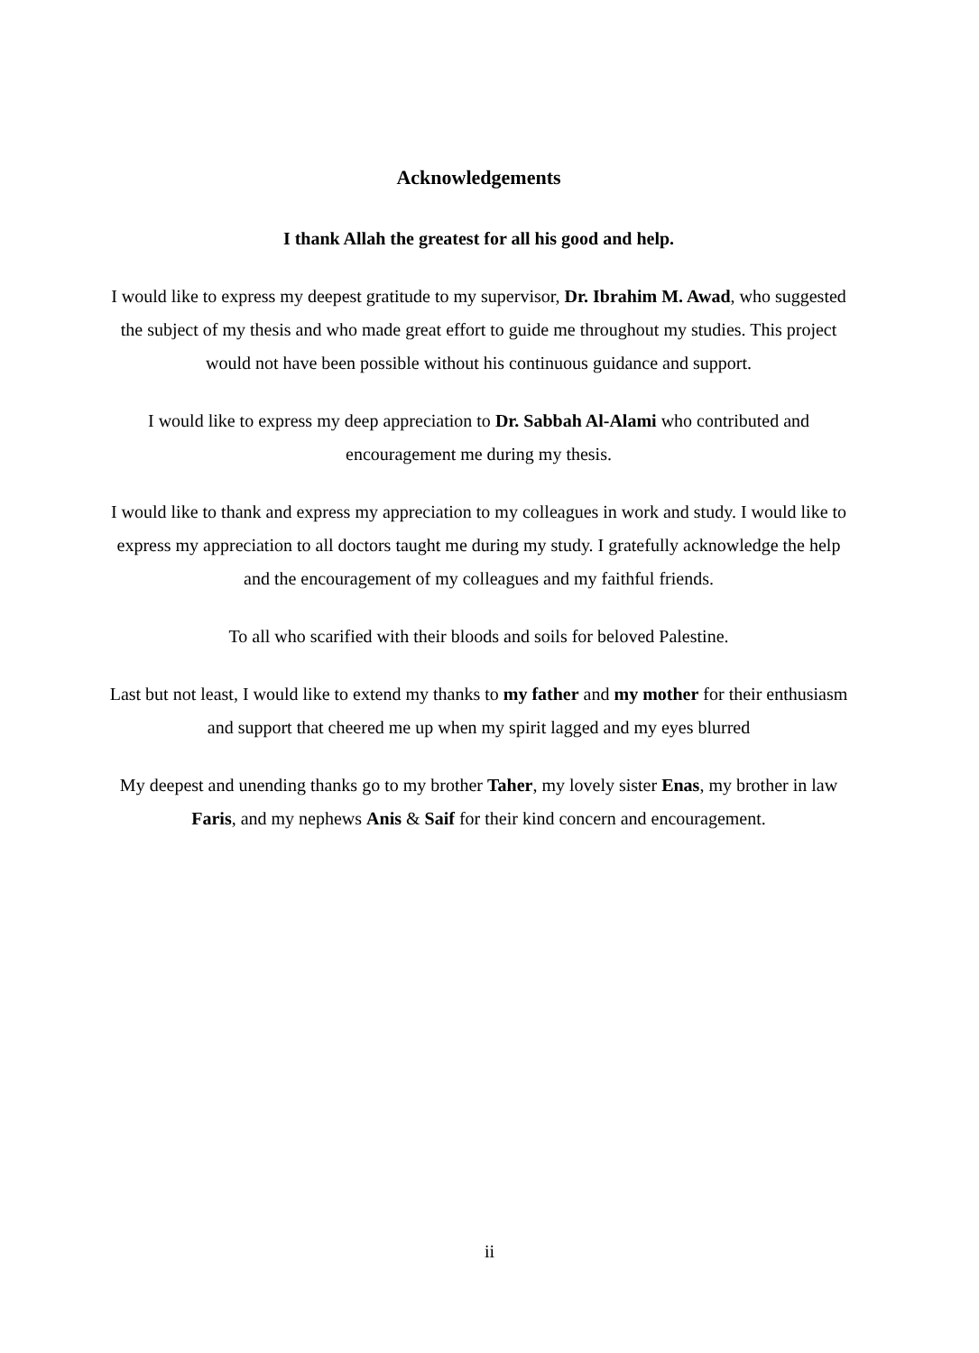Acknowledgements
I thank Allah the greatest for all his good and help.
I would like to express my deepest gratitude to my supervisor, Dr. Ibrahim M. Awad, who suggested the subject of my thesis and who made great effort to guide me throughout my studies. This project would not have been possible without his continuous guidance and support.
I would like to express my deep appreciation to Dr. Sabbah Al-Alami who contributed and encouragement me during my thesis.
I would like to thank and express my appreciation to my colleagues in work and study. I would like to express my appreciation to all doctors taught me during my study. I gratefully acknowledge the help and the encouragement of my colleagues and my faithful friends.
To all who scarified with their bloods and soils for beloved Palestine.
Last but not least, I would like to extend my thanks to my father and my mother for their enthusiasm and support that cheered me up when my spirit lagged and my eyes blurred
My deepest and unending thanks go to my brother Taher, my lovely sister Enas, my brother in law Faris, and my nephews Anis & Saif for their kind concern and encouragement.
ii